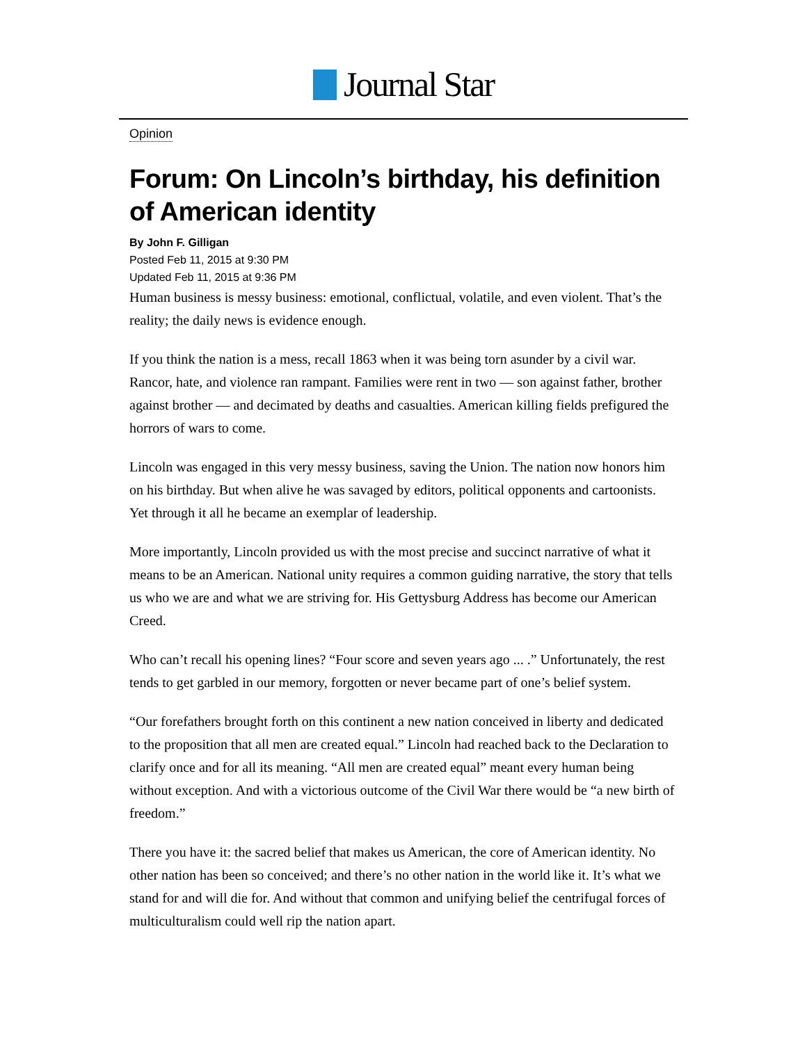Journal Star
Opinion
Forum: On Lincoln’s birthday, his definition of American identity
By John F. Gilligan
Posted Feb 11, 2015 at 9:30 PM
Updated Feb 11, 2015 at 9:36 PM
Human business is messy business: emotional, conflictual, volatile, and even violent. That’s the reality; the daily news is evidence enough.
If you think the nation is a mess, recall 1863 when it was being torn asunder by a civil war. Rancor, hate, and violence ran rampant. Families were rent in two — son against father, brother against brother — and decimated by deaths and casualties. American killing fields prefigured the horrors of wars to come.
Lincoln was engaged in this very messy business, saving the Union. The nation now honors him on his birthday. But when alive he was savaged by editors, political opponents and cartoonists. Yet through it all he became an exemplar of leadership.
More importantly, Lincoln provided us with the most precise and succinct narrative of what it means to be an American. National unity requires a common guiding narrative, the story that tells us who we are and what we are striving for. His Gettysburg Address has become our American Creed.
Who can’t recall his opening lines? “Four score and seven years ago ... .” Unfortunately, the rest tends to get garbled in our memory, forgotten or never became part of one’s belief system.
“Our forefathers brought forth on this continent a new nation conceived in liberty and dedicated to the proposition that all men are created equal.” Lincoln had reached back to the Declaration to clarify once and for all its meaning. “All men are created equal” meant every human being without exception. And with a victorious outcome of the Civil War there would be “a new birth of freedom.”
There you have it: the sacred belief that makes us American, the core of American identity. No other nation has been so conceived; and there’s no other nation in the world like it. It’s what we stand for and will die for. And without that common and unifying belief the centrifugal forces of multiculturalism could well rip the nation apart.